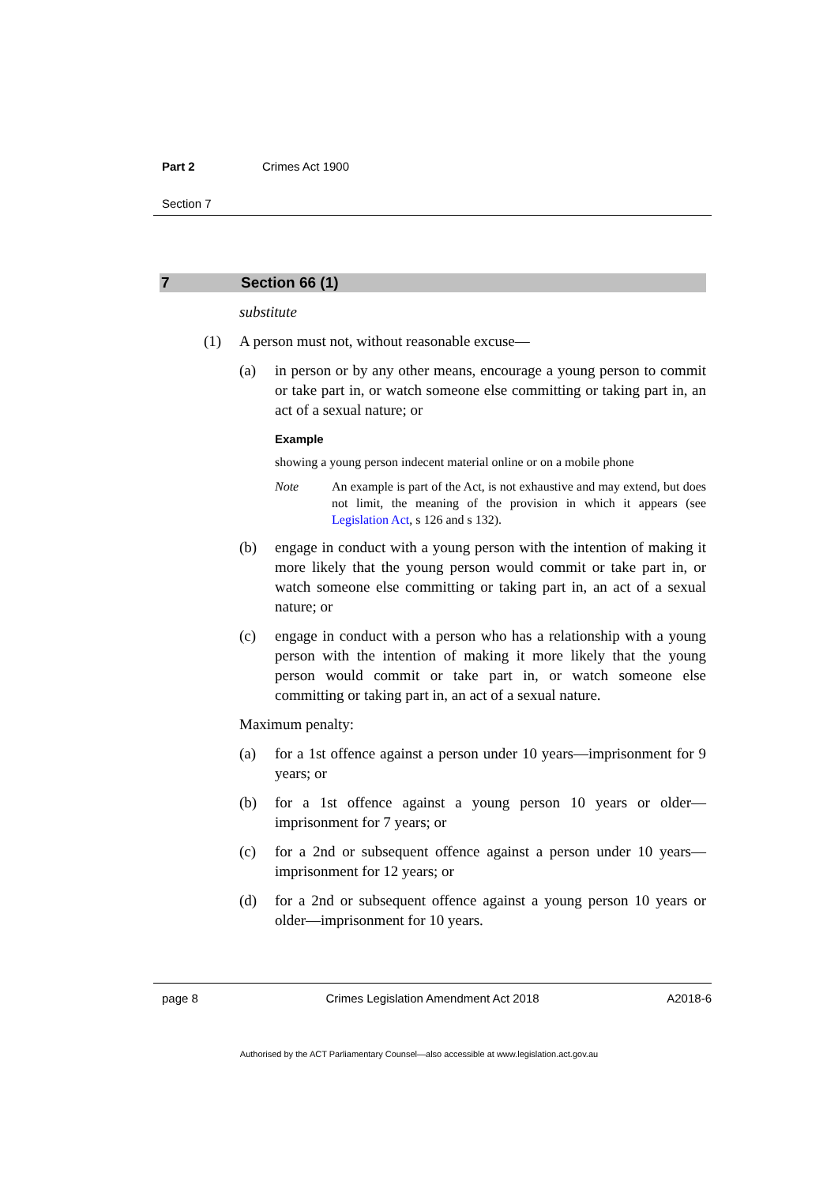Part 2 Crimes Act 1900
Section 7
7 Section 66 (1)
substitute
(1) A person must not, without reasonable excuse—
(a) in person or by any other means, encourage a young person to commit or take part in, or watch someone else committing or taking part in, an act of a sexual nature; or
Example
showing a young person indecent material online or on a mobile phone
Note An example is part of the Act, is not exhaustive and may extend, but does not limit, the meaning of the provision in which it appears (see Legislation Act, s 126 and s 132).
(b) engage in conduct with a young person with the intention of making it more likely that the young person would commit or take part in, or watch someone else committing or taking part in, an act of a sexual nature; or
(c) engage in conduct with a person who has a relationship with a young person with the intention of making it more likely that the young person would commit or take part in, or watch someone else committing or taking part in, an act of a sexual nature.
Maximum penalty:
(a) for a 1st offence against a person under 10 years—imprisonment for 9 years; or
(b) for a 1st offence against a young person 10 years or older—imprisonment for 7 years; or
(c) for a 2nd or subsequent offence against a person under 10 years—imprisonment for 12 years; or
(d) for a 2nd or subsequent offence against a young person 10 years or older—imprisonment for 10 years.
page 8 Crimes Legislation Amendment Act 2018 A2018-6
Authorised by the ACT Parliamentary Counsel—also accessible at www.legislation.act.gov.au